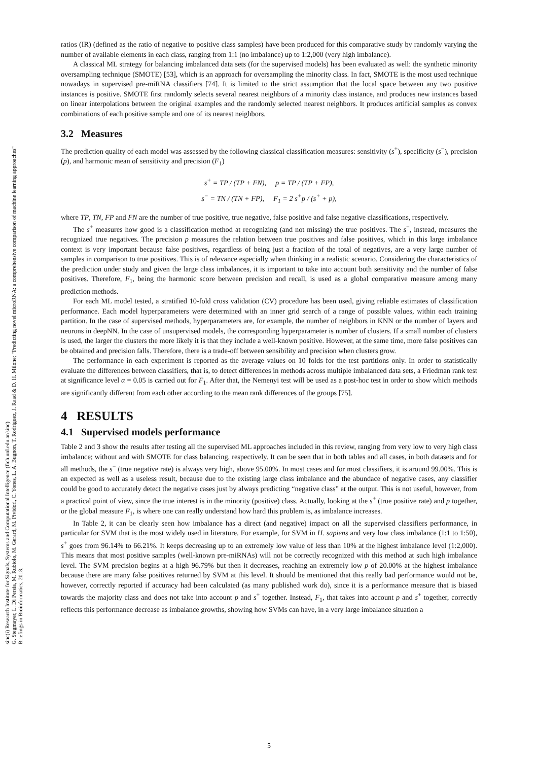sinc(i) Research Institute for Signals, Systems and Computational Intelligence (fich.unl.edu.ar/sinc)
G. Stegmayer, L. Di Persia, M. Rubiolo, M. Gerard, M. Pividori, C. Yones, L. A. Bugnon, T. Rodriguez, J. Raad & D. H. Milone; "Predicting novel microRNA: a comprehensive comparison of machine learning approaches"
Briefings in Bioinformatics, 2018.
ratios (IR) (defined as the ratio of negative to positive class samples) have been produced for this comparative study by randomly varying the number of available elements in each class, ranging from 1:1 (no imbalance) up to 1:2,000 (very high imbalance).
A classical ML strategy for balancing imbalanced data sets (for the supervised models) has been evaluated as well: the synthetic minority oversampling technique (SMOTE) [53], which is an approach for oversampling the minority class. In fact, SMOTE is the most used technique nowadays in supervised pre-miRNA classifiers [74]. It is limited to the strict assumption that the local space between any two positive instances is positive. SMOTE first randomly selects several nearest neighbors of a minority class instance, and produces new instances based on linear interpolations between the original examples and the randomly selected nearest neighbors. It produces artificial samples as convex combinations of each positive sample and one of its nearest neighbors.
3.2 Measures
The prediction quality of each model was assessed by the following classical classification measures: sensitivity (s<sup>+</sup>), specificity (s<sup>−</sup>), precision (p), and harmonic mean of sensitivity and precision (F<sub>1</sub>)
s<sup>+</sup> = TP / (TP + FN), p = TP / (TP + FP),
s<sup>−</sup> = TN / (TN + FP), F<sub>1</sub> = 2 s<sup>+</sup>p / (s<sup>+</sup> + p),
where TP, TN, FP and FN are the number of true positive, true negative, false positive and false negative classifications, respectively.
The s<sup>+</sup> measures how good is a classification method at recognizing (and not missing) the true positives. The s<sup>−</sup>, instead, measures the recognized true negatives. The precision p measures the relation between true positives and false positives, which in this large imbalance context is very important because false positives, regardless of being just a fraction of the total of negatives, are a very large number of samples in comparison to true positives. This is of relevance especially when thinking in a realistic scenario. Considering the characteristics of the prediction under study and given the large class imbalances, it is important to take into account both sensitivity and the number of false positives. Therefore, F<sub>1</sub>, being the harmonic score between precision and recall, is used as a global comparative measure among many prediction methods.
For each ML model tested, a stratified 10-fold cross validation (CV) procedure has been used, giving reliable estimates of classification performance. Each model hyperparameters were determined with an inner grid search of a range of possible values, within each training partition. In the case of supervised methods, hyperparameters are, for example, the number of neighbors in KNN or the number of layers and neurons in deepNN. In the case of unsupervised models, the corresponding hyperparameter is number of clusters. If a small number of clusters is used, the larger the clusters the more likely it is that they include a well-known positive. However, at the same time, more false positives can be obtained and precision falls. Therefore, there is a trade-off between sensibility and precision when clusters grow.
The performance in each experiment is reported as the average values on 10 folds for the test partitions only. In order to statistically evaluate the differences between classifiers, that is, to detect differences in methods across multiple imbalanced data sets, a Friedman rank test at significance level α = 0.05 is carried out for F<sub>1</sub>. After that, the Nemenyi test will be used as a post-hoc test in order to show which methods are significantly different from each other according to the mean rank differences of the groups [75].
4 RESULTS
4.1 Supervised models performance
Table 2 and 3 show the results after testing all the supervised ML approaches included in this review, ranging from very low to very high class imbalance; without and with SMOTE for class balancing, respectively. It can be seen that in both tables and all cases, in both datasets and for all methods, the s<sup>−</sup> (true negative rate) is always very high, above 95.00%. In most cases and for most classifiers, it is around 99.00%. This is an expected as well as a useless result, because due to the existing large class imbalance and the abundace of negative cases, any classifier could be good to accurately detect the negative cases just by always predicting “negative class” at the output. This is not useful, however, from a practical point of view, since the true interest is in the minority (positive) class. Actually, looking at the s<sup>+</sup> (true positive rate) and p together, or the global measure F<sub>1</sub>, is where one can really understand how hard this problem is, as imbalance increases.
In Table 2, it can be clearly seen how imbalance has a direct (and negative) impact on all the supervised classifiers performance, in particular for SVM that is the most widely used in literature. For example, for SVM in H. sapiens and very low class imbalance (1:1 to 1:50), s<sup>+</sup> goes from 96.14% to 66.21%. It keeps decreasing up to an extremely low value of less than 10% at the highest imbalance level (1:2,000). This means that most positive samples (well-known pre-miRNAs) will not be correctly recognized with this method at such high imbalance level. The SVM precision begins at a high 96.79% but then it decreases, reaching an extremely low p of 20.00% at the highest imbalance because there are many false positives returned by SVM at this level. It should be mentioned that this really bad performance would not be, however, correctly reported if accuracy had been calculated (as many published work do), since it is a performance measure that is biased towards the majority class and does not take into account p and s<sup>+</sup> together. Instead, F<sub>1</sub>, that takes into account p and s<sup>+</sup> together, correctly reflects this performance decrease as imbalance growths, showing how SVMs can have, in a very large imbalance situation a
5